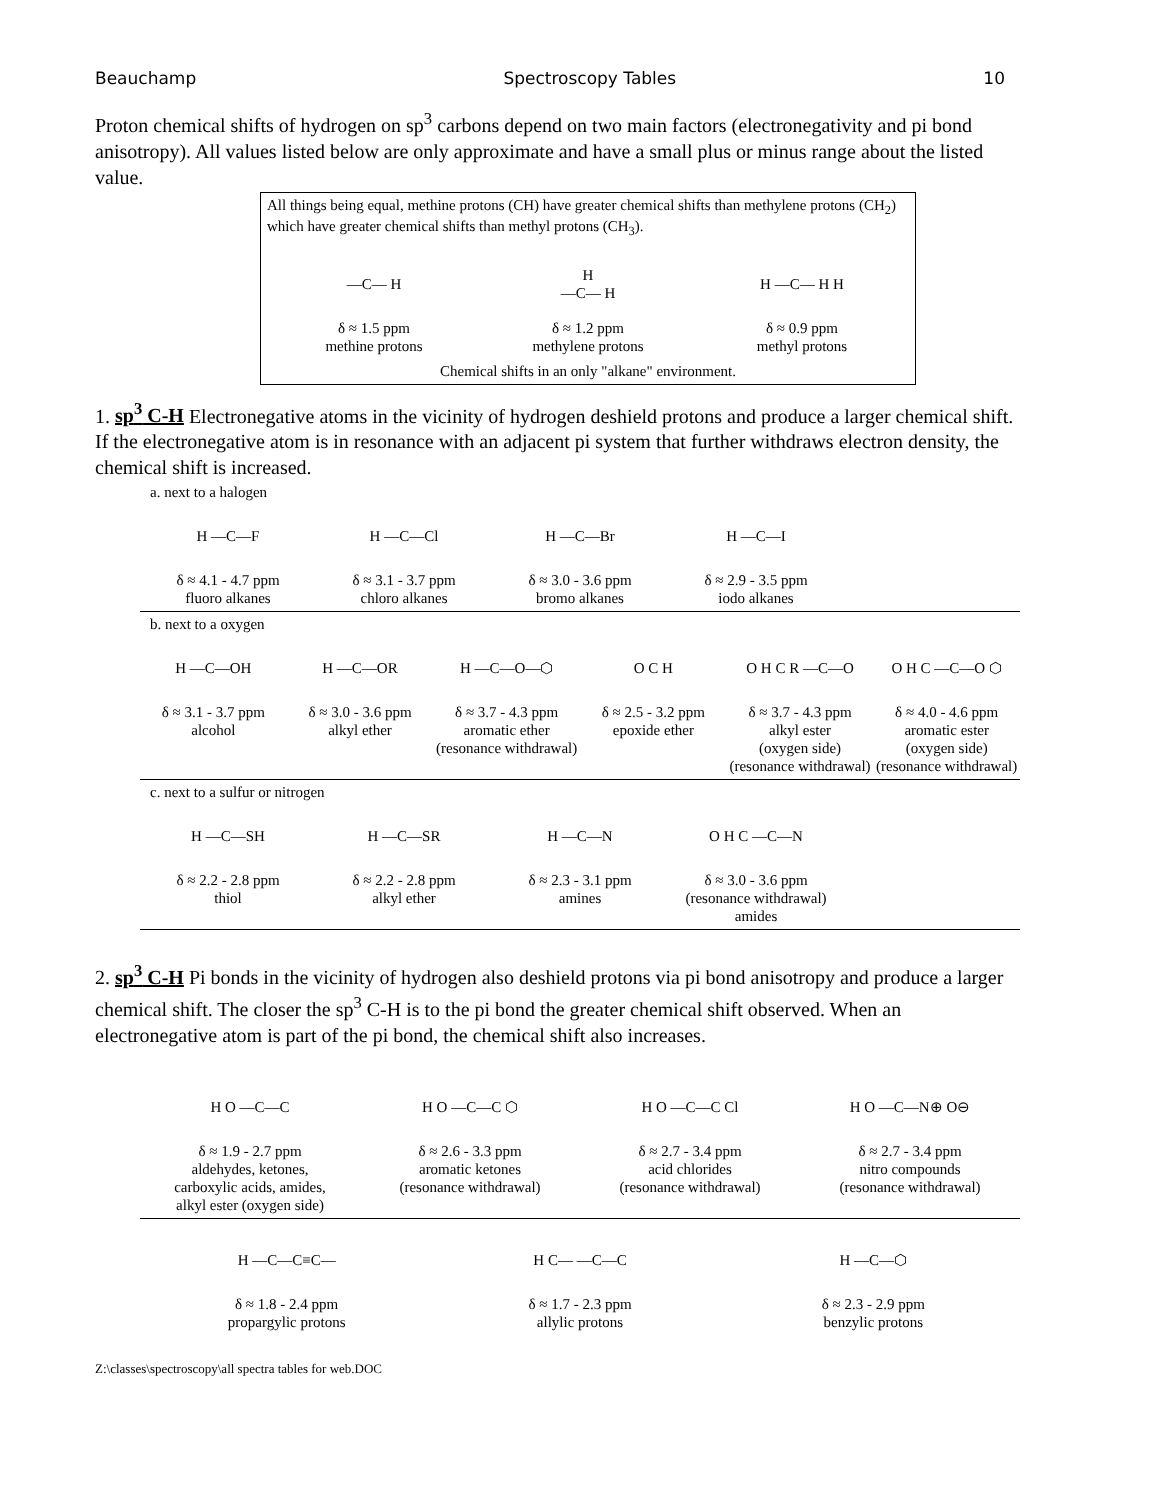Beauchamp Spectroscopy Tables 10
Proton chemical shifts of hydrogen on sp<sup>3</sup> carbons depend on two main factors (electronegativity and pi bond anisotropy). All values listed below are only approximate and have a small plus or minus range about the listed value.
All things being equal, methine protons (CH) have greater chemical shifts than methylene protons (CH<sub>2</sub>) which have greater chemical shifts than methyl protons (CH<sub>3</sub>).
—C— H
δ ≈ 1.5 ppm
methine protons
H
—C— H
δ ≈ 1.2 ppm
methylene protons
H —C— H H
δ ≈ 0.9 ppm
methyl protons
Chemical shifts in an only "alkane" environment.
1. sp<sup>3</sup> C-H Electronegative atoms in the vicinity of hydrogen deshield protons and produce a larger chemical shift. If the electronegative atom is in resonance with an adjacent pi system that further withdraws electron density, the chemical shift is increased.
a. next to a halogen
H —C—F
δ ≈ 4.1 - 4.7 ppm
fluoro alkanes
H —C—Cl
δ ≈ 3.1 - 3.7 ppm
chloro alkanes
H —C—Br
δ ≈ 3.0 - 3.6 ppm
bromo alkanes
H —C—I
δ ≈ 2.9 - 3.5 ppm
iodo alkanes
b. next to a oxygen
H —C—OH
δ ≈ 3.1 - 3.7 ppm
alcohol
H —C—OR
δ ≈ 3.0 - 3.6 ppm
alkyl ether
H —C—O—⬡
δ ≈ 3.7 - 4.3 ppm
aromatic ether
(resonance withdrawal)
O C H
δ ≈ 2.5 - 3.2 ppm
epoxide ether
O H C R —C—O
δ ≈ 3.7 - 4.3 ppm
alkyl ester
(oxygen side)
(resonance withdrawal)
O H C —C—O ⬡
δ ≈ 4.0 - 4.6 ppm
aromatic ester
(oxygen side)
(resonance withdrawal)
c. next to a sulfur or nitrogen
H —C—SH
δ ≈ 2.2 - 2.8 ppm
thiol
H —C—SR
δ ≈ 2.2 - 2.8 ppm
alkyl ether
H —C—N
δ ≈ 2.3 - 3.1 ppm
amines
O H C —C—N
δ ≈ 3.0 - 3.6 ppm
(resonance withdrawal)
amides
2. sp<sup>3</sup> C-H Pi bonds in the vicinity of hydrogen also deshield protons via pi bond anisotropy and produce a larger chemical shift. The closer the sp<sup>3</sup> C-H is to the pi bond the greater chemical shift observed. When an electronegative atom is part of the pi bond, the chemical shift also increases.
H O —C—C
δ ≈ 1.9 - 2.7 ppm
aldehydes, ketones,
carboxylic acids, amides,
alkyl ester (oxygen side)
H O —C—C ⬡
δ ≈ 2.6 - 3.3 ppm
aromatic ketones
(resonance withdrawal)
H O —C—C Cl
δ ≈ 2.7 - 3.4 ppm
acid chlorides
(resonance withdrawal)
H O —C—N⊕ O⊖
δ ≈ 2.7 - 3.4 ppm
nitro compounds
(resonance withdrawal)
H —C—C≡C—
δ ≈ 1.8 - 2.4 ppm
propargylic protons
H C— —C—C
δ ≈ 1.7 - 2.3 ppm
allylic protons
H —C—⬡
δ ≈ 2.3 - 2.9 ppm
benzylic protons
Z:\classes\spectroscopy\all spectra tables for web.DOC